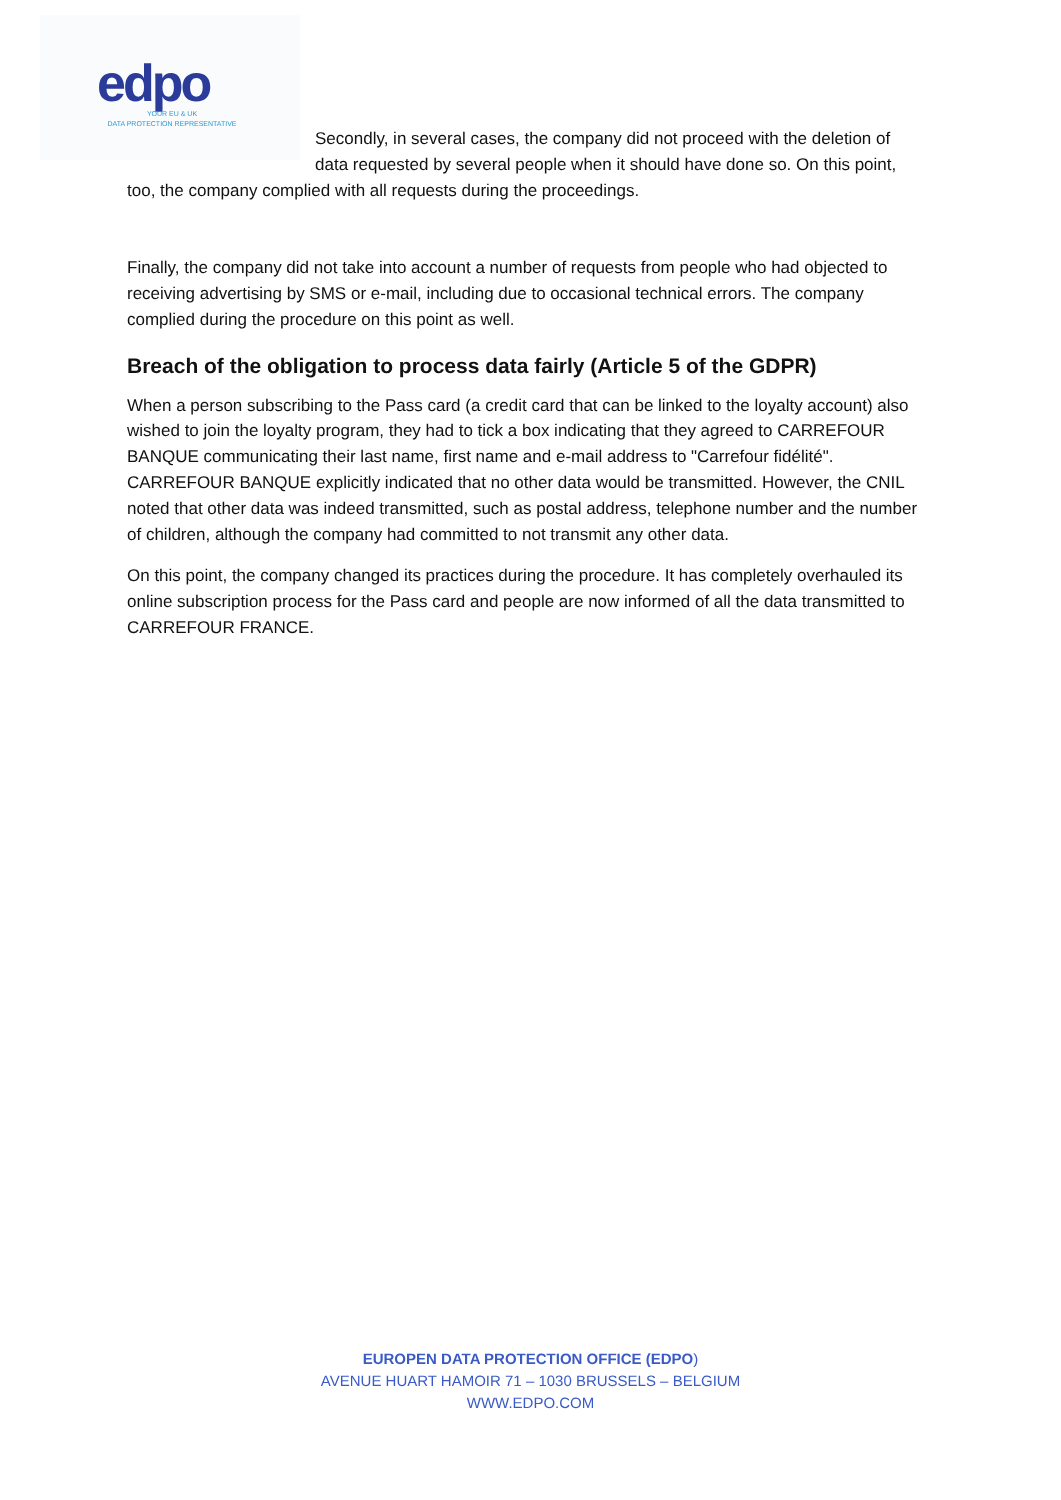edpo
YOUR EU & UK
DATA PROTECTION REPRESENTATIVE
Secondly, in several cases, the company did not proceed with the deletion of
data requested by several people when it should have done so. On this point,
too, the company complied with all requests during the proceedings.
Finally, the company did not take into account a number of requests from people who had objected to receiving advertising by SMS or e-mail, including due to occasional technical errors. The company complied during the procedure on this point as well.
Breach of the obligation to process data fairly (Article 5 of the GDPR)
When a person subscribing to the Pass card (a credit card that can be linked to the loyalty account) also wished to join the loyalty program, they had to tick a box indicating that they agreed to CARREFOUR BANQUE communicating their last name, first name and e-mail address to "Carrefour fidélité". CARREFOUR BANQUE explicitly indicated that no other data would be transmitted. However, the CNIL noted that other data was indeed transmitted, such as postal address, telephone number and the number of children, although the company had committed to not transmit any other data.
On this point, the company changed its practices during the procedure. It has completely overhauled its online subscription process for the Pass card and people are now informed of all the data transmitted to CARREFOUR FRANCE.
EUROPEN DATA PROTECTION OFFICE (EDPO)
AVENUE HUART HAMOIR 71 – 1030 BRUSSELS – BELGIUM
WWW.EDPO.COM